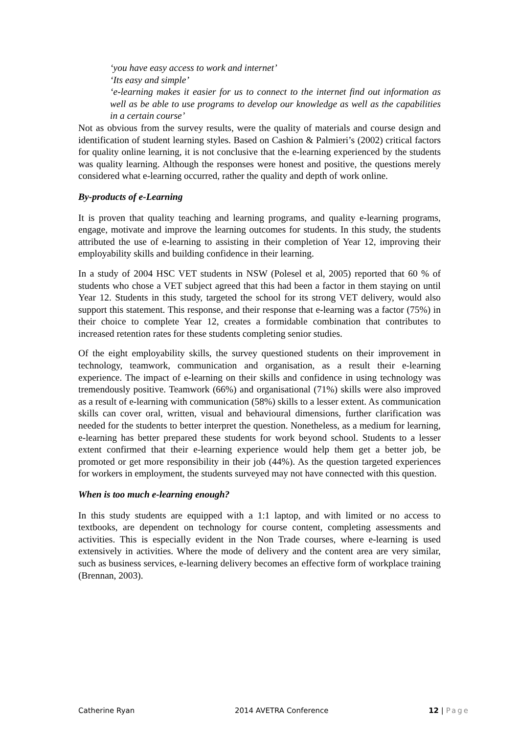‘you have easy access to work and internet’
‘Its easy and simple’
‘e-learning makes it easier for us to connect to the internet find out information as well as be able to use programs to develop our knowledge as well as the capabilities in a certain course’
Not as obvious from the survey results, were the quality of materials and course design and identification of student learning styles. Based on Cashion & Palmieri’s (2002) critical factors for quality online learning, it is not conclusive that the e-learning experienced by the students was quality learning. Although the responses were honest and positive, the questions merely considered what e-learning occurred, rather the quality and depth of work online.
By-products of e-Learning
It is proven that quality teaching and learning programs, and quality e-learning programs, engage, motivate and improve the learning outcomes for students. In this study, the students attributed the use of e-learning to assisting in their completion of Year 12, improving their employability skills and building confidence in their learning.
In a study of 2004 HSC VET students in NSW (Polesel et al, 2005) reported that 60 % of students who chose a VET subject agreed that this had been a factor in them staying on until Year 12. Students in this study, targeted the school for its strong VET delivery, would also support this statement. This response, and their response that e-learning was a factor (75%) in their choice to complete Year 12, creates a formidable combination that contributes to increased retention rates for these students completing senior studies.
Of the eight employability skills, the survey questioned students on their improvement in technology, teamwork, communication and organisation, as a result their e-learning experience. The impact of e-learning on their skills and confidence in using technology was tremendously positive. Teamwork (66%) and organisational (71%) skills were also improved as a result of e-learning with communication (58%) skills to a lesser extent. As communication skills can cover oral, written, visual and behavioural dimensions, further clarification was needed for the students to better interpret the question. Nonetheless, as a medium for learning, e-learning has better prepared these students for work beyond school. Students to a lesser extent confirmed that their e-learning experience would help them get a better job, be promoted or get more responsibility in their job (44%). As the question targeted experiences for workers in employment, the students surveyed may not have connected with this question.
When is too much e-learning enough?
In this study students are equipped with a 1:1 laptop, and with limited or no access to textbooks, are dependent on technology for course content, completing assessments and activities. This is especially evident in the Non Trade courses, where e-learning is used extensively in activities. Where the mode of delivery and the content area are very similar, such as business services, e-learning delivery becomes an effective form of workplace training (Brennan, 2003).
Catherine Ryan 2014 AVETRA Conference 12 | Page